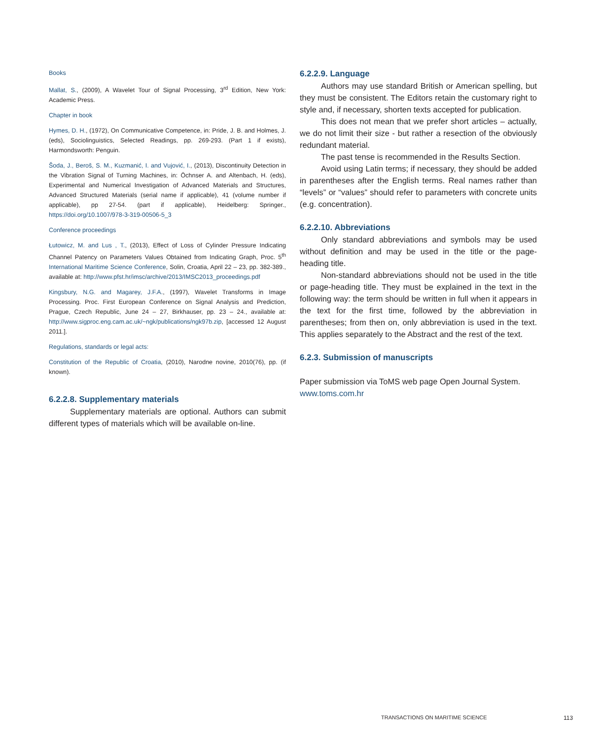Books
Mallat, S., (2009), A Wavelet Tour of Signal Processing, 3<sup>rd</sup> Edition, New York: Academic Press.
Chapter in book
Hymes, D. H., (1972), On Communicative Competence, in: Pride, J. B. and Holmes, J. (eds), Sociolinguistics, Selected Readings, pp. 269-293. (Part 1 if exists), Harmondsworth: Penguin.
Šoda, J., Beroš, S. M., Kuzmanić, I. and Vujović, I., (2013), Discontinuity Detection in the Vibration Signal of Turning Machines, in: Öchnser A. and Altenbach, H. (eds), Experimental and Numerical Investigation of Advanced Materials and Structures, Advanced Structured Materials (serial name if applicable), 41 (volume number if applicable), pp 27-54. (part if applicable), Heidelberg: Springer., https://doi.org/10.1007/978-3-319-00506-5_3
Conference proceedings
Łutowicz, M. and Lus , T., (2013), Effect of Loss of Cylinder Pressure Indicating Channel Patency on Parameters Values Obtained from Indicating Graph, Proc. 5<sup>th</sup> International Maritime Science Conference, Solin, Croatia, April 22 – 23, pp. 382-389., available at: http://www.pfst.hr/imsc/archive/2013/IMSC2013_proceedings.pdf
Kingsbury, N.G. and Magarey, J.F.A., (1997), Wavelet Transforms in Image Processing. Proc. First European Conference on Signal Analysis and Prediction, Prague, Czech Republic, June 24 – 27, Birkhauser, pp. 23 – 24., available at: http://www.sigproc.eng.cam.ac.uk/~ngk/publications/ngk97b.zip, [accessed 12 August 2011.].
Regulations, standards or legal acts:
Constitution of the Republic of Croatia, (2010), Narodne novine, 2010(76), pp. (if known).
6.2.2.8. Supplementary materials
Supplementary materials are optional. Authors can submit different types of materials which will be available on-line.
6.2.2.9. Language
Authors may use standard British or American spelling, but they must be consistent. The Editors retain the customary right to style and, if necessary, shorten texts accepted for publication.
This does not mean that we prefer short articles – actually, we do not limit their size - but rather a resection of the obviously redundant material.
The past tense is recommended in the Results Section.
Avoid using Latin terms; if necessary, they should be added in parentheses after the English terms. Real names rather than “levels” or “values” should refer to parameters with concrete units (e.g. concentration).
6.2.2.10. Abbreviations
Only standard abbreviations and symbols may be used without definition and may be used in the title or the page-heading title.
Non-standard abbreviations should not be used in the title or page-heading title. They must be explained in the text in the following way: the term should be written in full when it appears in the text for the first time, followed by the abbreviation in parentheses; from then on, only abbreviation is used in the text. This applies separately to the Abstract and the rest of the text.
6.2.3. Submission of manuscripts
Paper submission via ToMS web page Open Journal System.
www.toms.com.hr
TRANSACTIONS ON MARITIME SCIENCE
113